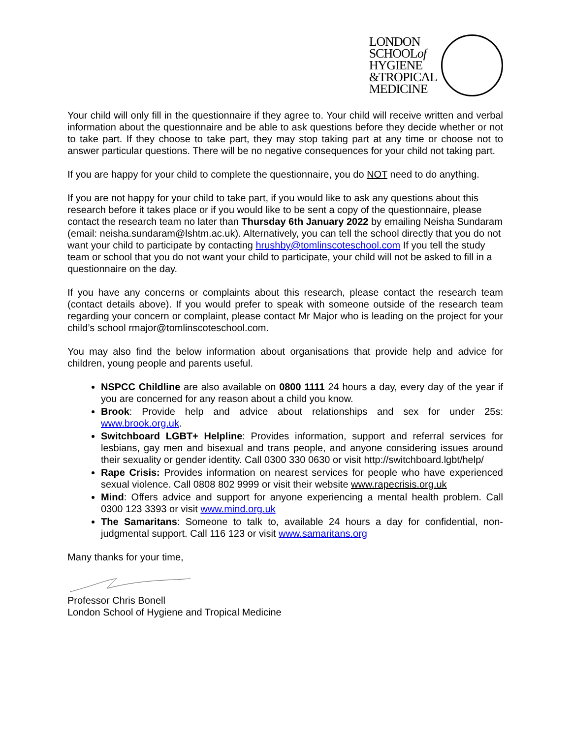LONDON
SCHOOLof
HYGIENE
&TROPICAL
MEDICINE
Your child will only fill in the questionnaire if they agree to. Your child will receive written and verbal information about the questionnaire and be able to ask questions before they decide whether or not to take part. If they choose to take part, they may stop taking part at any time or choose not to answer particular questions. There will be no negative consequences for your child not taking part.
If you are happy for your child to complete the questionnaire, you do NOT need to do anything.
If you are not happy for your child to take part, if you would like to ask any questions about this research before it takes place or if you would like to be sent a copy of the questionnaire, please contact the research team no later than Thursday 6th January 2022 by emailing Neisha Sundaram (email: neisha.sundaram@lshtm.ac.uk). Alternatively, you can tell the school directly that you do not want your child to participate by contacting hrushby@tomlinscoteschool.com If you tell the study team or school that you do not want your child to participate, your child will not be asked to fill in a questionnaire on the day.
If you have any concerns or complaints about this research, please contact the research team (contact details above). If you would prefer to speak with someone outside of the research team regarding your concern or complaint, please contact Mr Major who is leading on the project for your child’s school rmajor@tomlinscoteschool.com.
You may also find the below information about organisations that provide help and advice for children, young people and parents useful.
NSPCC Childline are also available on 0800 1111 24 hours a day, every day of the year if you are concerned for any reason about a child you know.
Brook: Provide help and advice about relationships and sex for under 25s: www.brook.org.uk.
Switchboard LGBT+ Helpline: Provides information, support and referral services for lesbians, gay men and bisexual and trans people, and anyone considering issues around their sexuality or gender identity. Call 0300 330 0630 or visit http://switchboard.lgbt/help/
Rape Crisis: Provides information on nearest services for people who have experienced sexual violence. Call 0808 802 9999 or visit their website www.rapecrisis.org.uk
Mind: Offers advice and support for anyone experiencing a mental health problem. Call 0300 123 3393 or visit www.mind.org.uk
The Samaritans: Someone to talk to, available 24 hours a day for confidential, non-judgmental support. Call 116 123 or visit www.samaritans.org
Many thanks for your time,
Professor Chris Bonell
London School of Hygiene and Tropical Medicine